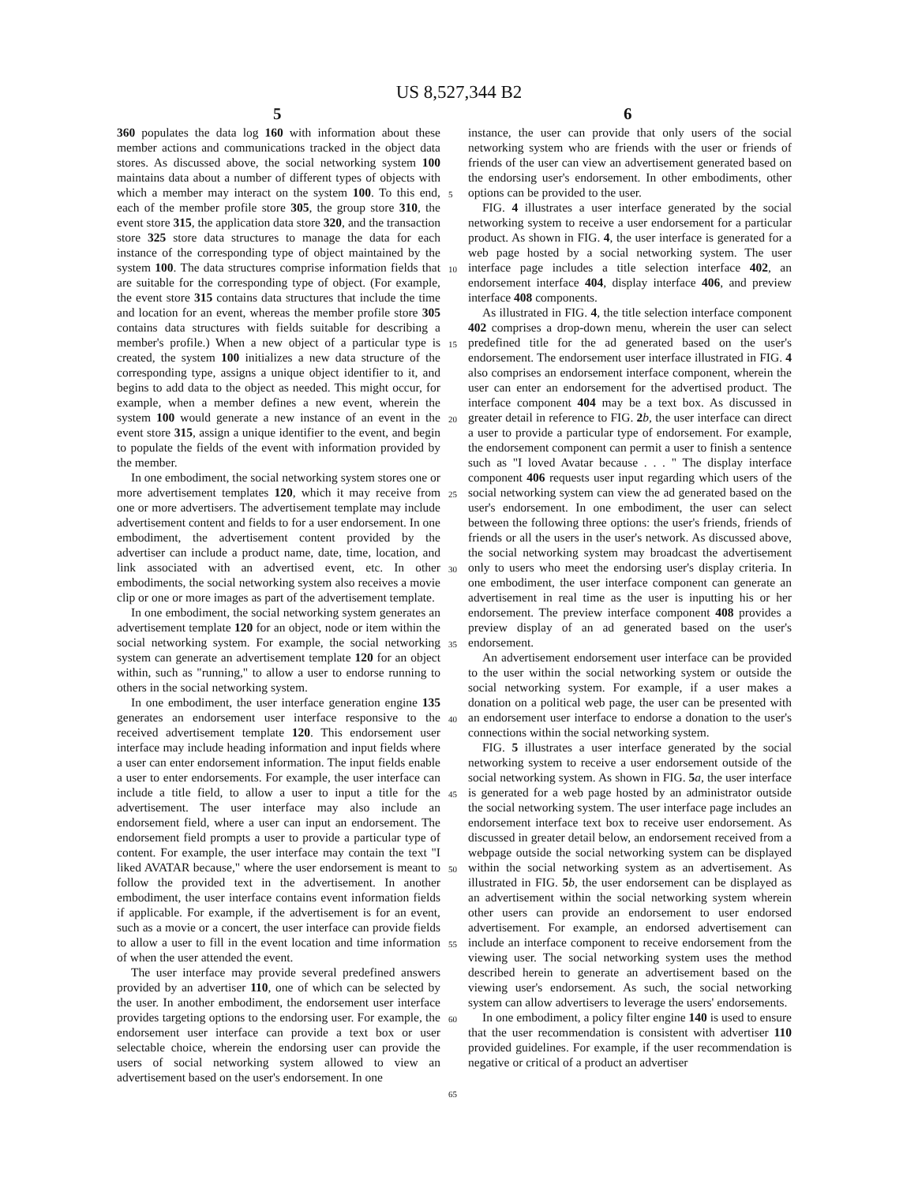US 8,527,344 B2
5 6
360 populates the data log 160 with information about these member actions and communications tracked in the object data stores. As discussed above, the social networking system 100 maintains data about a number of different types of objects with which a member may interact on the system 100. To this end, each of the member profile store 305, the group store 310, the event store 315, the application data store 320, and the transaction store 325 store data structures to manage the data for each instance of the corresponding type of object maintained by the system 100. The data structures comprise information fields that are suitable for the corresponding type of object. (For example, the event store 315 contains data structures that include the time and location for an event, whereas the member profile store 305 contains data structures with fields suitable for describing a member's profile.) When a new object of a particular type is created, the system 100 initializes a new data structure of the corresponding type, assigns a unique object identifier to it, and begins to add data to the object as needed. This might occur, for example, when a member defines a new event, wherein the system 100 would generate a new instance of an event in the event store 315, assign a unique identifier to the event, and begin to populate the fields of the event with information provided by the member.
In one embodiment, the social networking system stores one or more advertisement templates 120, which it may receive from one or more advertisers. The advertisement template may include advertisement content and fields to for a user endorsement. In one embodiment, the advertisement content provided by the advertiser can include a product name, date, time, location, and link associated with an advertised event, etc. In other embodiments, the social networking system also receives a movie clip or one or more images as part of the advertisement template.
In one embodiment, the social networking system generates an advertisement template 120 for an object, node or item within the social networking system. For example, the social networking system can generate an advertisement template 120 for an object within, such as "running," to allow a user to endorse running to others in the social networking system.
In one embodiment, the user interface generation engine 135 generates an endorsement user interface responsive to the received advertisement template 120. This endorsement user interface may include heading information and input fields where a user can enter endorsement information. The input fields enable a user to enter endorsements. For example, the user interface can include a title field, to allow a user to input a title for the advertisement. The user interface may also include an endorsement field, where a user can input an endorsement. The endorsement field prompts a user to provide a particular type of content. For example, the user interface may contain the text "I liked AVATAR because," where the user endorsement is meant to follow the provided text in the advertisement. In another embodiment, the user interface contains event information fields if applicable. For example, if the advertisement is for an event, such as a movie or a concert, the user interface can provide fields to allow a user to fill in the event location and time information of when the user attended the event.
The user interface may provide several predefined answers provided by an advertiser 110, one of which can be selected by the user. In another embodiment, the endorsement user interface provides targeting options to the endorsing user. For example, the endorsement user interface can provide a text box or user selectable choice, wherein the endorsing user can provide the users of social networking system allowed to view an advertisement based on the user's endorsement. In one
instance, the user can provide that only users of the social networking system who are friends with the user or friends of friends of the user can view an advertisement generated based on the endorsing user's endorsement. In other embodiments, other options can be provided to the user.
FIG. 4 illustrates a user interface generated by the social networking system to receive a user endorsement for a particular product. As shown in FIG. 4, the user interface is generated for a web page hosted by a social networking system. The user interface page includes a title selection interface 402, an endorsement interface 404, display interface 406, and preview interface 408 components.
As illustrated in FIG. 4, the title selection interface component 402 comprises a drop-down menu, wherein the user can select predefined title for the ad generated based on the user's endorsement. The endorsement user interface illustrated in FIG. 4 also comprises an endorsement interface component, wherein the user can enter an endorsement for the advertised product. The interface component 404 may be a text box. As discussed in greater detail in reference to FIG. 2 b, the user interface can direct a user to provide a particular type of endorsement. For example, the endorsement component can permit a user to finish a sentence such as "I loved Avatar because . . . " The display interface component 406 requests user input regarding which users of the social networking system can view the ad generated based on the user's endorsement. In one embodiment, the user can select between the following three options: the user's friends, friends of friends or all the users in the user's network. As discussed above, the social networking system may broadcast the advertisement only to users who meet the endorsing user's display criteria. In one embodiment, the user interface component can generate an advertisement in real time as the user is inputting his or her endorsement. The preview interface component 408 provides a preview display of an ad generated based on the user's endorsement.
An advertisement endorsement user interface can be provided to the user within the social networking system or outside the social networking system. For example, if a user makes a donation on a political web page, the user can be presented with an endorsement user interface to endorse a donation to the user's connections within the social networking system.
FIG. 5 illustrates a user interface generated by the social networking system to receive a user endorsement outside of the social networking system. As shown in FIG. 5 a, the user interface is generated for a web page hosted by an administrator outside the social networking system. The user interface page includes an endorsement interface text box to receive user endorsement. As discussed in greater detail below, an endorsement received from a webpage outside the social networking system can be displayed within the social networking system as an advertisement. As illustrated in FIG. 5 b, the user endorsement can be displayed as an advertisement within the social networking system wherein other users can provide an endorsement to user endorsed advertisement. For example, an endorsed advertisement can include an interface component to receive endorsement from the viewing user. The social networking system uses the method described herein to generate an advertisement based on the viewing user's endorsement. As such, the social networking system can allow advertisers to leverage the users' endorsements.
In one embodiment, a policy filter engine 140 is used to ensure that the user recommendation is consistent with advertiser 110 provided guidelines. For example, if the user recommendation is negative or critical of a product an advertiser
5
10
15
20
25
30
35
40
45
50
55
60
65